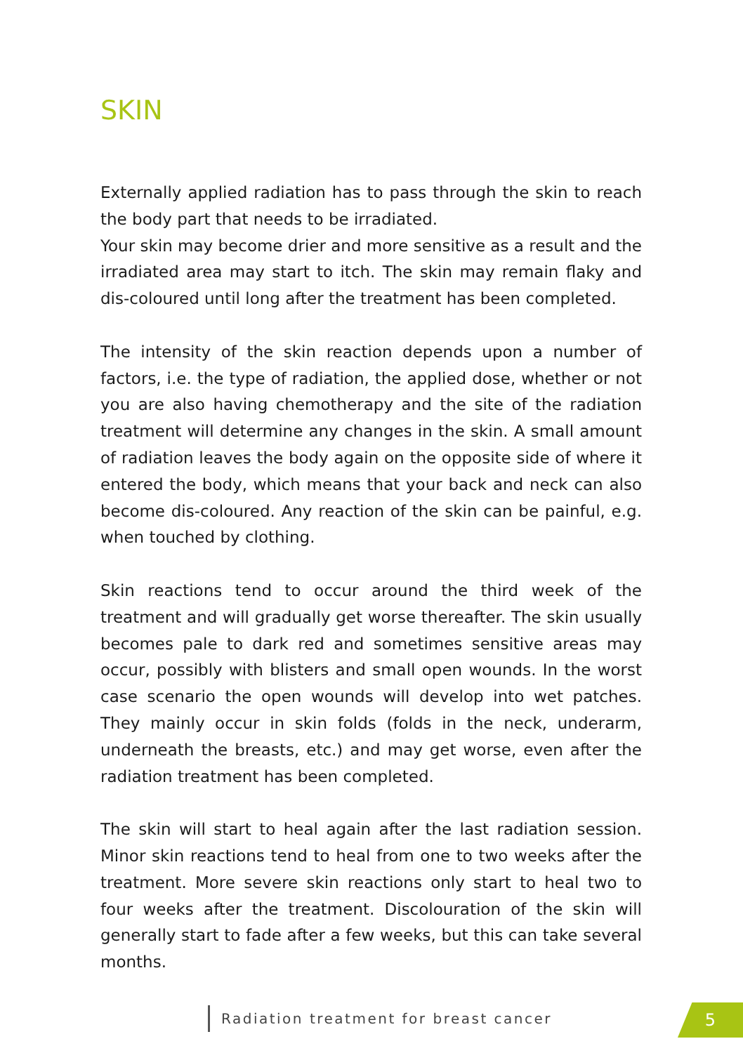SKIN
Externally applied radiation has to pass through the skin to reach the body part that needs to be irradiated.
Your skin may become drier and more sensitive as a result and the irradiated area may start to itch. The skin may remain flaky and dis-coloured until long after the treatment has been completed.
The intensity of the skin reaction depends upon a number of factors, i.e. the type of radiation, the applied dose, whether or not you are also having chemotherapy and the site of the radiation treatment will determine any changes in the skin. A small amount of radiation leaves the body again on the opposite side of where it entered the body, which means that your back and neck can also become dis-coloured. Any reaction of the skin can be painful, e.g. when touched by clothing.
Skin reactions tend to occur around the third week of the treatment and will gradually get worse thereafter. The skin usually becomes pale to dark red and sometimes sensitive areas may occur, possibly with blisters and small open wounds. In the worst case scenario the open wounds will develop into wet patches. They mainly occur in skin folds (folds in the neck, underarm, underneath the breasts, etc.) and may get worse, even after the radiation treatment has been completed.
The skin will start to heal again after the last radiation session. Minor skin reactions tend to heal from one to two weeks after the treatment. More severe skin reactions only start to heal two to four weeks after the treatment. Discolouration of the skin will generally start to fade after a few weeks, but this can take several months.
Radiation treatment for breast cancer
5